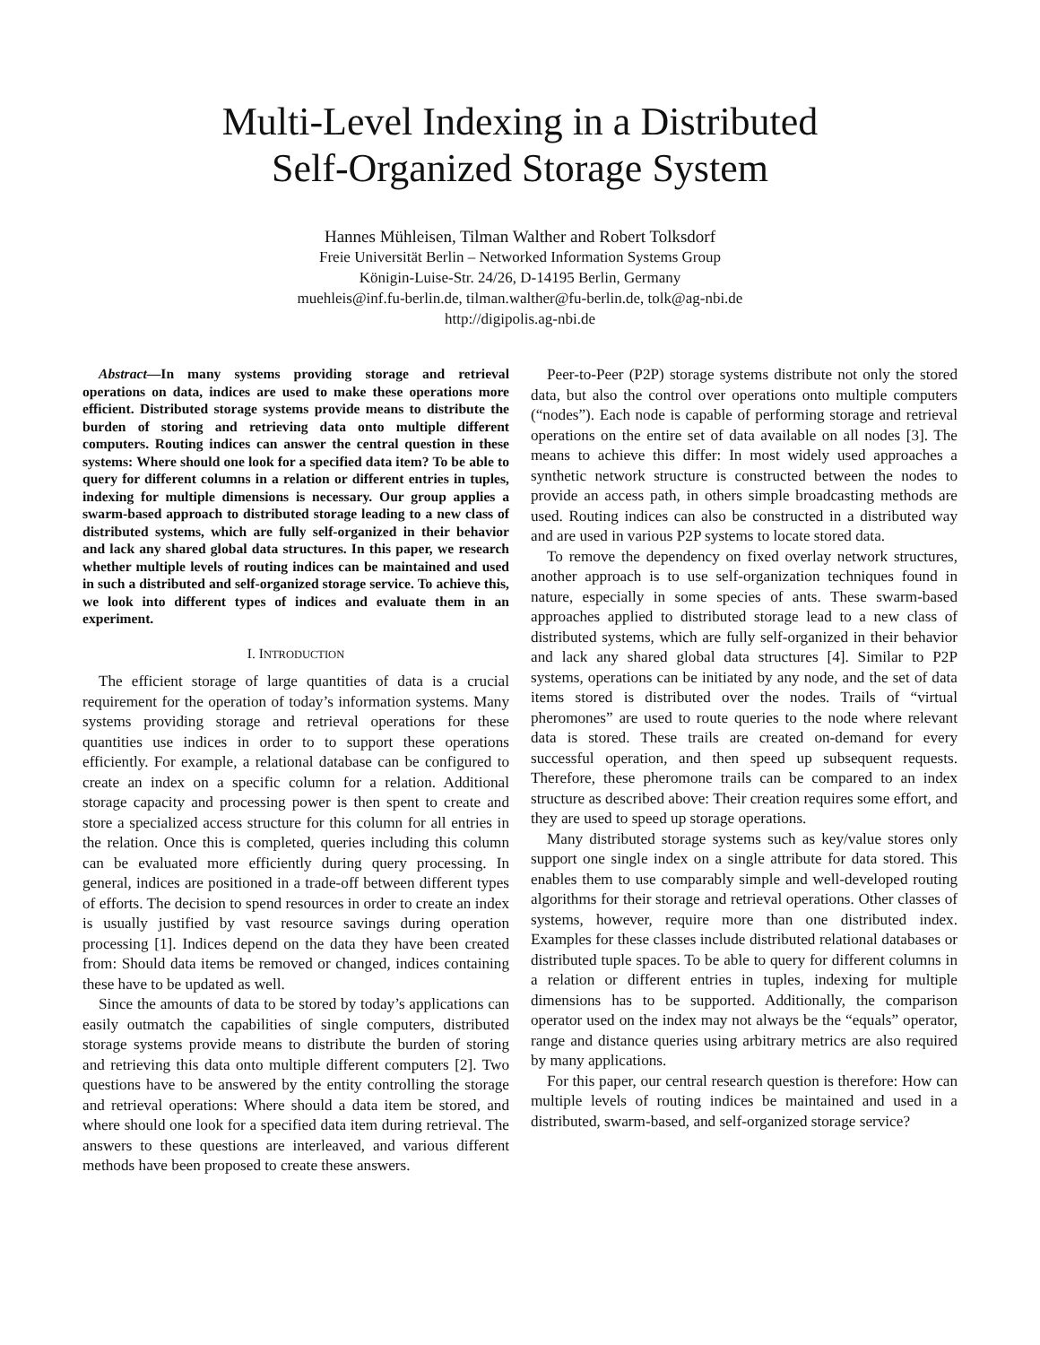Multi-Level Indexing in a Distributed
Self-Organized Storage System
Hannes Mühleisen, Tilman Walther and Robert Tolksdorf
Freie Universität Berlin – Networked Information Systems Group
Königin-Luise-Str. 24/26, D-14195 Berlin, Germany
muehleis@inf.fu-berlin.de, tilman.walther@fu-berlin.de, tolk@ag-nbi.de
http://digipolis.ag-nbi.de
Abstract—In many systems providing storage and retrieval operations on data, indices are used to make these operations more efficient. Distributed storage systems provide means to distribute the burden of storing and retrieving data onto multiple different computers. Routing indices can answer the central question in these systems: Where should one look for a specified data item? To be able to query for different columns in a relation or different entries in tuples, indexing for multiple dimensions is necessary. Our group applies a swarm-based approach to distributed storage leading to a new class of distributed systems, which are fully self-organized in their behavior and lack any shared global data structures. In this paper, we research whether multiple levels of routing indices can be maintained and used in such a distributed and self-organized storage service. To achieve this, we look into different types of indices and evaluate them in an experiment.
I. INTRODUCTION
The efficient storage of large quantities of data is a crucial requirement for the operation of today’s information systems. Many systems providing storage and retrieval operations for these quantities use indices in order to to support these operations efficiently. For example, a relational database can be configured to create an index on a specific column for a relation. Additional storage capacity and processing power is then spent to create and store a specialized access structure for this column for all entries in the relation. Once this is completed, queries including this column can be evaluated more efficiently during query processing. In general, indices are positioned in a trade-off between different types of efforts. The decision to spend resources in order to create an index is usually justified by vast resource savings during operation processing [1]. Indices depend on the data they have been created from: Should data items be removed or changed, indices containing these have to be updated as well.
Since the amounts of data to be stored by today’s applications can easily outmatch the capabilities of single computers, distributed storage systems provide means to distribute the burden of storing and retrieving this data onto multiple different computers [2]. Two questions have to be answered by the entity controlling the storage and retrieval operations: Where should a data item be stored, and where should one look for a specified data item during retrieval. The answers to these questions are interleaved, and various different methods have been proposed to create these answers.
Peer-to-Peer (P2P) storage systems distribute not only the stored data, but also the control over operations onto multiple computers (“nodes”). Each node is capable of performing storage and retrieval operations on the entire set of data available on all nodes [3]. The means to achieve this differ: In most widely used approaches a synthetic network structure is constructed between the nodes to provide an access path, in others simple broadcasting methods are used. Routing indices can also be constructed in a distributed way and are used in various P2P systems to locate stored data.
To remove the dependency on fixed overlay network structures, another approach is to use self-organization techniques found in nature, especially in some species of ants. These swarm-based approaches applied to distributed storage lead to a new class of distributed systems, which are fully self-organized in their behavior and lack any shared global data structures [4]. Similar to P2P systems, operations can be initiated by any node, and the set of data items stored is distributed over the nodes. Trails of “virtual pheromones” are used to route queries to the node where relevant data is stored. These trails are created on-demand for every successful operation, and then speed up subsequent requests. Therefore, these pheromone trails can be compared to an index structure as described above: Their creation requires some effort, and they are used to speed up storage operations.
Many distributed storage systems such as key/value stores only support one single index on a single attribute for data stored. This enables them to use comparably simple and well-developed routing algorithms for their storage and retrieval operations. Other classes of systems, however, require more than one distributed index. Examples for these classes include distributed relational databases or distributed tuple spaces. To be able to query for different columns in a relation or different entries in tuples, indexing for multiple dimensions has to be supported. Additionally, the comparison operator used on the index may not always be the “equals” operator, range and distance queries using arbitrary metrics are also required by many applications.
For this paper, our central research question is therefore: How can multiple levels of routing indices be maintained and used in a distributed, swarm-based, and self-organized storage service?